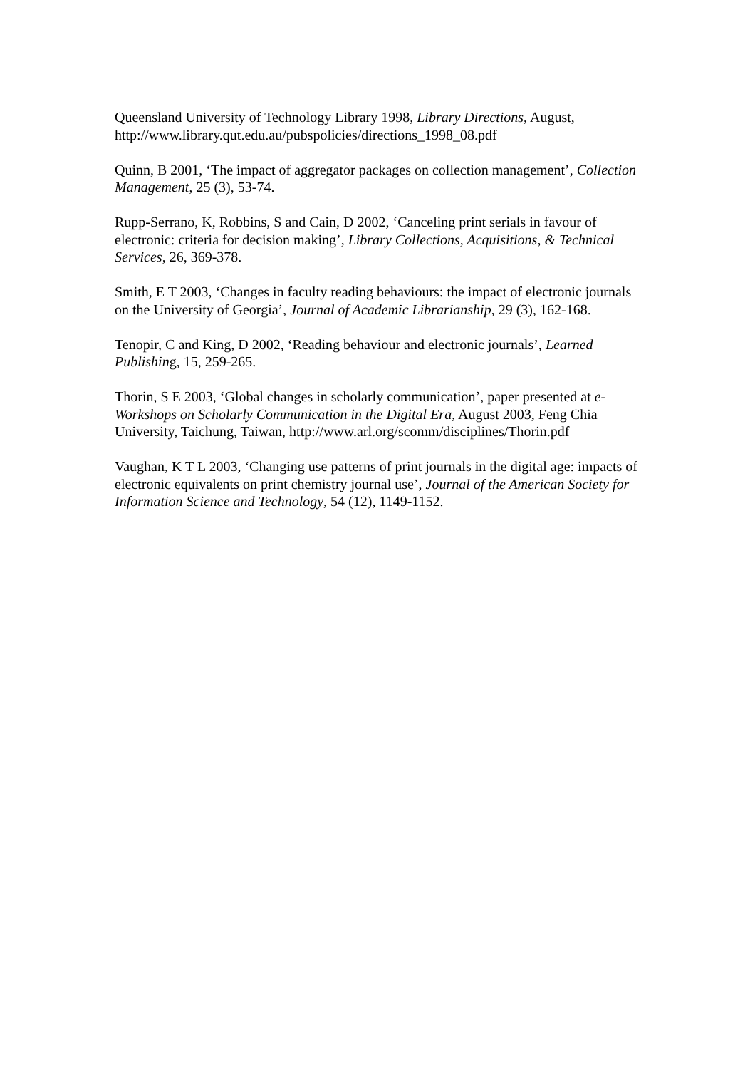Queensland University of Technology Library 1998, Library Directions, August, http://www.library.qut.edu.au/pubspolicies/directions_1998_08.pdf
Quinn, B 2001, ‘The impact of aggregator packages on collection management’, Collection Management, 25 (3), 53-74.
Rupp-Serrano, K, Robbins, S and Cain, D 2002, ‘Canceling print serials in favour of electronic: criteria for decision making’, Library Collections, Acquisitions, & Technical Services, 26, 369-378.
Smith, E T 2003, ‘Changes in faculty reading behaviours: the impact of electronic journals on the University of Georgia’, Journal of Academic Librarianship, 29 (3), 162-168.
Tenopir, C and King, D 2002, ‘Reading behaviour and electronic journals’, Learned Publishing, 15, 259-265.
Thorin, S E 2003, ‘Global changes in scholarly communication’, paper presented at e-Workshops on Scholarly Communication in the Digital Era, August 2003, Feng Chia University, Taichung, Taiwan, http://www.arl.org/scomm/disciplines/Thorin.pdf
Vaughan, K T L 2003, ‘Changing use patterns of print journals in the digital age: impacts of electronic equivalents on print chemistry journal use’, Journal of the American Society for Information Science and Technology, 54 (12), 1149-1152.